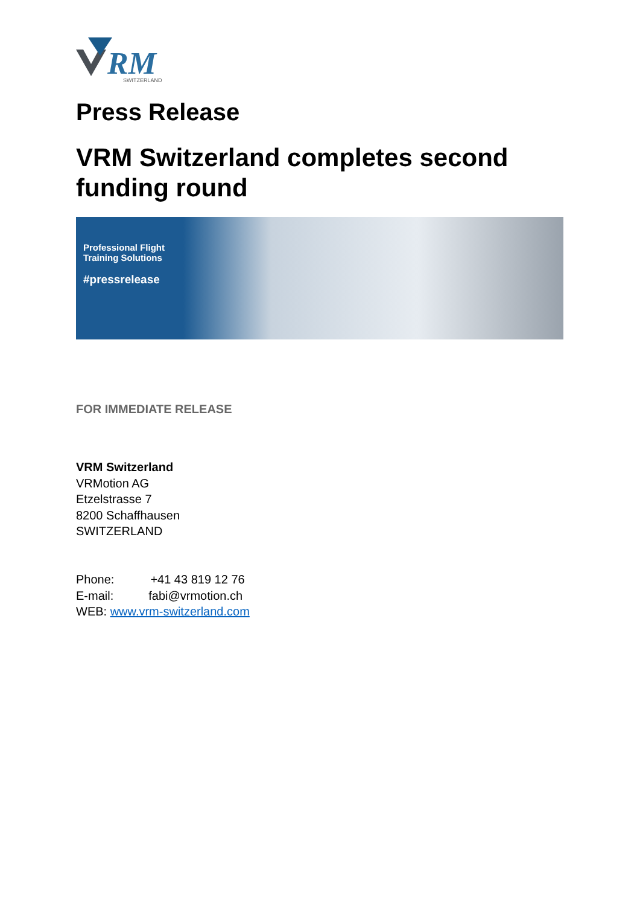RM
SWITZERLAND
Press Release
VRM Switzerland completes second funding round
Professional Flight
Training Solutions
#pressrelease
FOR IMMEDIATE RELEASE
VRM Switzerland
VRMotion AG
Etzelstrasse 7
8200 Schaffhausen
SWITZERLAND
Phone: +41 43 819 12 76
E-mail: fabi@vrmotion.ch
WEB: www.vrm-switzerland.com